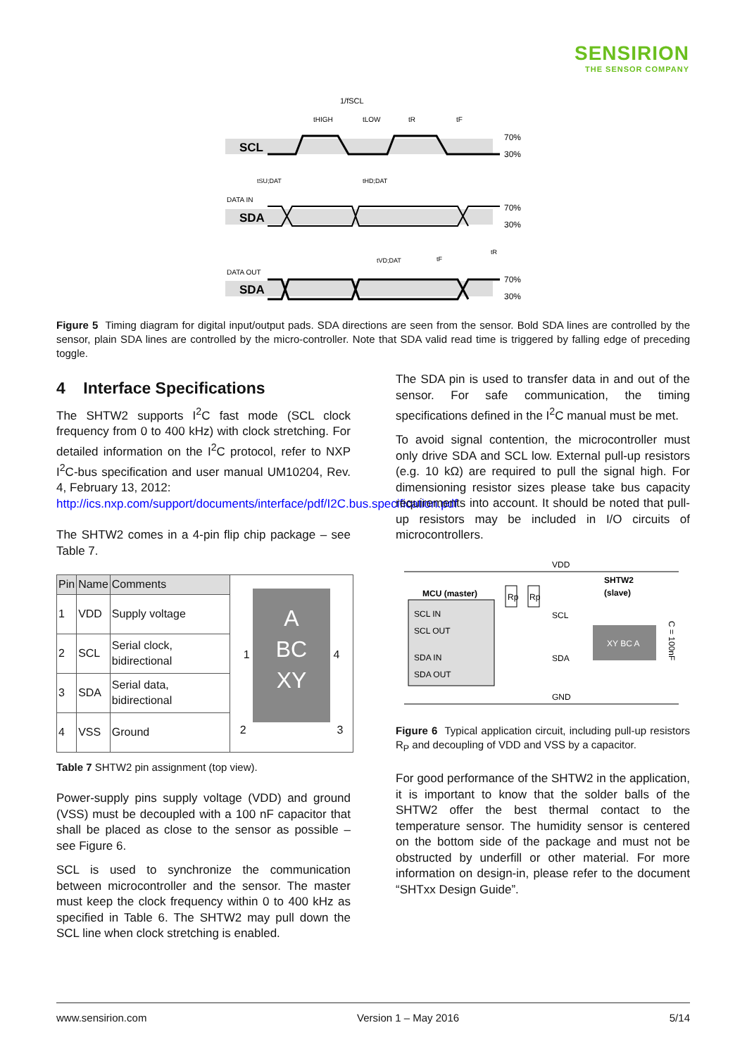SENSIRION
THE SENSOR COMPANY
SCL
DATA IN
SDA
DATA OUT
SDA
70%
30%
70%
30%
70%
30%
1/fSCL
tHIGH
tLOW
tR
tF
tSU;DAT
tHD;DAT
tVD;DAT
tF
tR
Figure 5 Timing diagram for digital input/output pads. SDA directions are seen from the sensor. Bold SDA lines are controlled by the sensor, plain SDA lines are controlled by the micro-controller. Note that SDA valid read time is triggered by falling edge of preceding toggle.
4 Interface Specifications
The SHTW2 supports I<sup>2</sup>C fast mode (SCL clock frequency from 0 to 400 kHz) with clock stretching. For detailed information on the I<sup>2</sup>C protocol, refer to NXP I<sup>2</sup>C-bus specification and user manual UM10204, Rev. 4, February 13, 2012:
http://ics.nxp.com/support/documents/interface/pdf/I2C.bus.specification.pdf
The SHTW2 comes in a 4-pin flip chip package – see Table 7.
| Pin | Name | Comments | 1 A BC XY 4 2 3 |
| 1 | VDD | Supply voltage | |
| 2 | SCL | Serial clock, bidirectional | |
| 3 | SDA | Serial data, bidirectional | |
| 4 | VSS | Ground | |
Table 7 SHTW2 pin assignment (top view).
Power-supply pins supply voltage (VDD) and ground (VSS) must be decoupled with a 100 nF capacitor that shall be placed as close to the sensor as possible – see Figure 6.
SCL is used to synchronize the communication between microcontroller and the sensor. The master must keep the clock frequency within 0 to 400 kHz as specified in Table 6. The SHTW2 may pull down the SCL line when clock stretching is enabled.
The SDA pin is used to transfer data in and out of the sensor. For safe communication, the timing specifications defined in the I<sup>2</sup>C manual must be met.
To avoid signal contention, the microcontroller must only drive SDA and SCL low. External pull-up resistors (e.g. 10 kΩ) are required to pull the signal high. For dimensioning resistor sizes please take bus capacity requirements into account. It should be noted that pull-up resistors may be included in I/O circuits of microcontrollers.
VDD
GND
MCU (master)
SCL IN
SCL OUT
SDA IN
SDA OUT
Rp
Rp
SCL
SDA
SHTW2
(slave)
XY BC A
C = 100nF
Figure 6 Typical application circuit, including pull-up resistors R<sub>P</sub> and decoupling of VDD and VSS by a capacitor.
For good performance of the SHTW2 in the application, it is important to know that the solder balls of the SHTW2 offer the best thermal contact to the temperature sensor. The humidity sensor is centered on the bottom side of the package and must not be obstructed by underfill or other material. For more information on design-in, please refer to the document “SHTxx Design Guide”.
www.sensirion.com Version 1 – May 2016 5/14